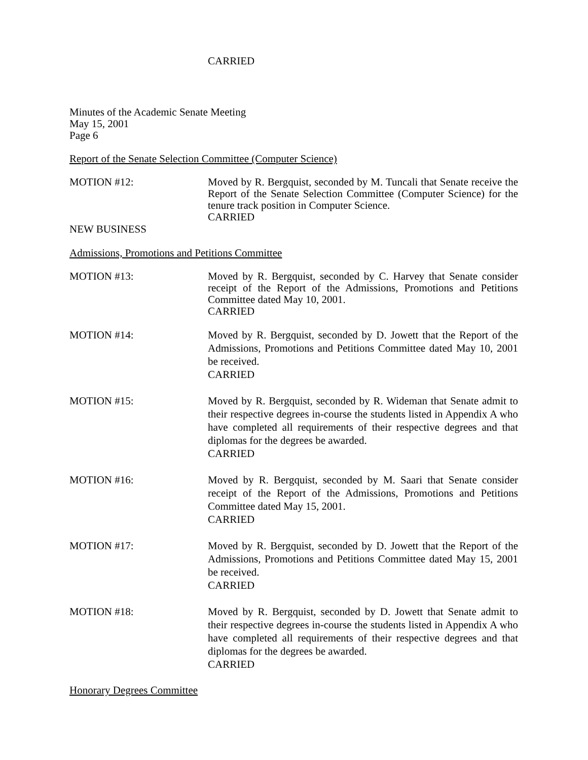CARRIED
Minutes of the Academic Senate Meeting
May 15, 2001
Page 6
Report of the Senate Selection Committee (Computer Science)
MOTION #12: Moved by R. Bergquist, seconded by M. Tuncali that Senate receive the Report of the Senate Selection Committee (Computer Science) for the tenure track position in Computer Science.
CARRIED
NEW BUSINESS
Admissions, Promotions and Petitions Committee
MOTION #13: Moved by R. Bergquist, seconded by C. Harvey that Senate consider receipt of the Report of the Admissions, Promotions and Petitions Committee dated May 10, 2001.
CARRIED
MOTION #14: Moved by R. Bergquist, seconded by D. Jowett that the Report of the Admissions, Promotions and Petitions Committee dated May 10, 2001 be received.
CARRIED
MOTION #15: Moved by R. Bergquist, seconded by R. Wideman that Senate admit to their respective degrees in-course the students listed in Appendix A who have completed all requirements of their respective degrees and that diplomas for the degrees be awarded.
CARRIED
MOTION #16: Moved by R. Bergquist, seconded by M. Saari that Senate consider receipt of the Report of the Admissions, Promotions and Petitions Committee dated May 15, 2001.
CARRIED
MOTION #17: Moved by R. Bergquist, seconded by D. Jowett that the Report of the Admissions, Promotions and Petitions Committee dated May 15, 2001 be received.
CARRIED
MOTION #18: Moved by R. Bergquist, seconded by D. Jowett that Senate admit to their respective degrees in-course the students listed in Appendix A who have completed all requirements of their respective degrees and that diplomas for the degrees be awarded.
CARRIED
Honorary Degrees Committee